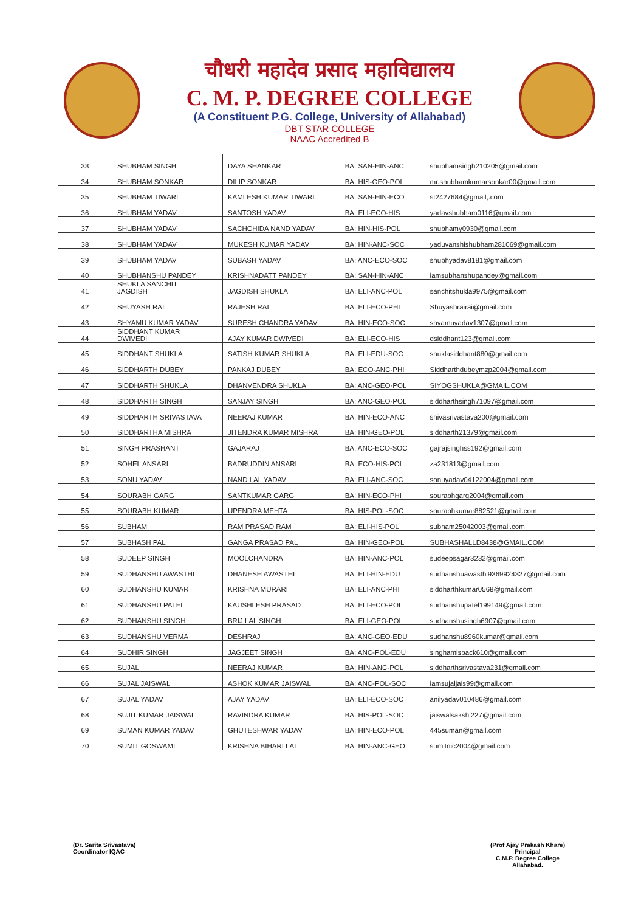चौधरी महादेव प्रसाद महाविद्यालय
C. M. P. DEGREE COLLEGE
(A Constituent P.G. College, University of Allahabad)
DBT STAR COLLEGE
NAAC Accredited B
| 33 | SHUBHAM SINGH | DAYA SHANKAR | BA: SAN-HIN-ANC | shubhamsingh210205@gmail.com |
| 34 | SHUBHAM SONKAR | DILIP SONKAR | BA: HIS-GEO-POL | mr.shubhamkumarsonkar00@gmail.com |
| 35 | SHUBHAM TIWARI | KAMLESH KUMAR TIWARI | BA: SAN-HIN-ECO | st2427684@gmail;.com |
| 36 | SHUBHAM YADAV | SANTOSH YADAV | BA: ELI-ECO-HIS | yadavshubham0116@gmail.com |
| 37 | SHUBHAM YADAV | SACHCHIDA NAND YADAV | BA: HIN-HIS-POL | shubhamy0930@gmail.com |
| 38 | SHUBHAM YADAV | MUKESH KUMAR YADAV | BA: HIN-ANC-SOC | yaduvanshishubham281069@gmail.com |
| 39 | SHUBHAM YADAV | SUBASH YADAV | BA: ANC-ECO-SOC | shubhyadav8181@gmail.com |
| 40 | SHUBHANSHU PANDEY | KRISHNADATT PANDEY | BA: SAN-HIN-ANC | iamsubhanshupandey@gmail.com |
| 41 | SHUKLA SANCHIT JAGDISH | JAGDISH SHUKLA | BA: ELI-ANC-POL | sanchitshukla9975@gmail.com |
| 42 | SHUYASH RAI | RAJESH RAI | BA: ELI-ECO-PHI | Shuyashrairai@gmail.com |
| 43 | SHYAMU KUMAR YADAV | SURESH CHANDRA YADAV | BA: HIN-ECO-SOC | shyamuyadav1307@gmail.com |
| 44 | SIDDHANT KUMAR DWIVEDI | AJAY KUMAR DWIVEDI | BA: ELI-ECO-HIS | dsiddhant123@gmail.com |
| 45 | SIDDHANT SHUKLA | SATISH KUMAR SHUKLA | BA: ELI-EDU-SOC | shuklasiddhant880@gmail.com |
| 46 | SIDDHARTH DUBEY | PANKAJ DUBEY | BA: ECO-ANC-PHI | Siddharthdubeymzp2004@gmail.com |
| 47 | SIDDHARTH SHUKLA | DHANVENDRA SHUKLA | BA: ANC-GEO-POL | SIYOGSHUKLA@GMAIL.COM |
| 48 | SIDDHARTH SINGH | SANJAY SINGH | BA: ANC-GEO-POL | siddharthsingh71097@gmail.com |
| 49 | SIDDHARTH SRIVASTAVA | NEERAJ KUMAR | BA: HIN-ECO-ANC | shivasrivastava200@gmail.com |
| 50 | SIDDHARTHA MISHRA | JITENDRA KUMAR MISHRA | BA: HIN-GEO-POL | siddharth21379@gmail.com |
| 51 | SINGH PRASHANT | GAJARAJ | BA: ANC-ECO-SOC | gajrajsinghss192@gmail.com |
| 52 | SOHEL ANSARI | BADRUDDIN ANSARI | BA: ECO-HIS-POL | za231813@gmail.com |
| 53 | SONU YADAV | NAND LAL YADAV | BA: ELI-ANC-SOC | sonuyadav04122004@gmail.com |
| 54 | SOURABH GARG | SANTKUMAR GARG | BA: HIN-ECO-PHI | sourabhgarg2004@gmail.com |
| 55 | SOURABH KUMAR | UPENDRA MEHTA | BA: HIS-POL-SOC | sourabhkumar882521@gmail.com |
| 56 | SUBHAM | RAM PRASAD RAM | BA: ELI-HIS-POL | subham25042003@gmail.com |
| 57 | SUBHASH PAL | GANGA PRASAD PAL | BA: HIN-GEO-POL | SUBHASHALLD8438@GMAIL.COM |
| 58 | SUDEEP SINGH | MOOLCHANDRA | BA: HIN-ANC-POL | sudeepsagar3232@gmail.com |
| 59 | SUDHANSHU AWASTHI | DHANESH AWASTHI | BA: ELI-HIN-EDU | sudhanshuawasthi9369924327@gmail.com |
| 60 | SUDHANSHU KUMAR | KRISHNA MURARI | BA: ELI-ANC-PHI | siddharthkumar0568@gmail.com |
| 61 | SUDHANSHU PATEL | KAUSHLESH PRASAD | BA: ELI-ECO-POL | sudhanshupatel199149@gmail.com |
| 62 | SUDHANSHU SINGH | BRIJ LAL SINGH | BA: ELI-GEO-POL | sudhanshusingh6907@gmail.com |
| 63 | SUDHANSHU VERMA | DESHRAJ | BA: ANC-GEO-EDU | sudhanshu8960kumar@gmail.com |
| 64 | SUDHIR SINGH | JAGJEET SINGH | BA: ANC-POL-EDU | singhamisback610@gmail.com |
| 65 | SUJAL | NEERAJ KUMAR | BA: HIN-ANC-POL | siddharthsrivastava231@gmail.com |
| 66 | SUJAL JAISWAL | ASHOK KUMAR JAISWAL | BA: ANC-POL-SOC | iamsujaljais99@gmail.com |
| 67 | SUJAL YADAV | AJAY YADAV | BA: ELI-ECO-SOC | anilyadav010486@gmail.com |
| 68 | SUJIT KUMAR JAISWAL | RAVINDRA KUMAR | BA: HIS-POL-SOC | jaiswalsakshi227@gmail.com |
| 69 | SUMAN KUMAR YADAV | GHUTESHWAR YADAV | BA: HIN-ECO-POL | 445suman@gmail.com |
| 70 | SUMIT GOSWAMI | KRISHNA BIHARI LAL | BA: HIN-ANC-GEO | sumitnic2004@gmail.com |
(Dr. Sarita Srivastava)
Coordinator IQAC
(Prof Ajay Prakash Khare)
Principal
C.M.P. Degree College
Allahabad.